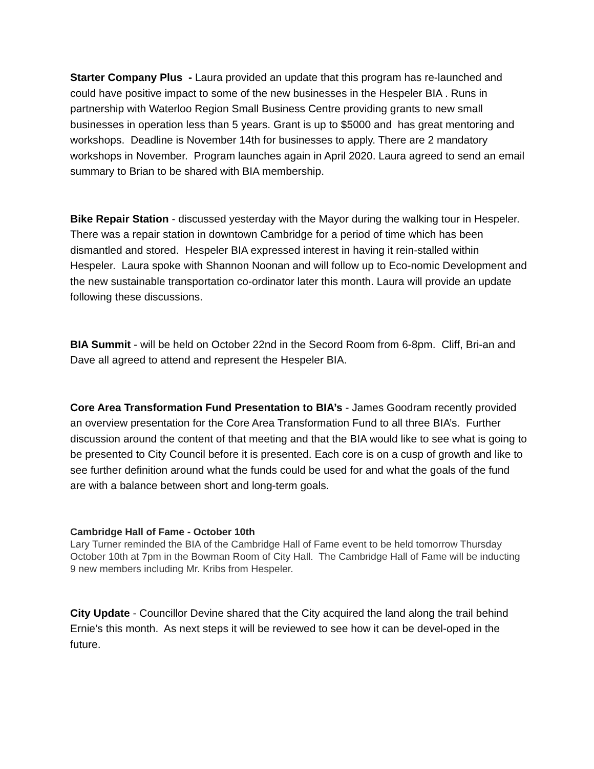Starter Company Plus - Laura provided an update that this program has re-launched and could have positive impact to some of the new businesses in the Hespeler BIA . Runs in partnership with Waterloo Region Small Business Centre providing grants to new small businesses in operation less than 5 years. Grant is up to $5000 and has great mentoring and workshops. Deadline is November 14th for businesses to apply. There are 2 mandatory workshops in November. Program launches again in April 2020. Laura agreed to send an email summary to Brian to be shared with BIA membership.
Bike Repair Station - discussed yesterday with the Mayor during the walking tour in Hespeler. There was a repair station in downtown Cambridge for a period of time which has been dismantled and stored. Hespeler BIA expressed interest in having it rein-stalled within Hespeler. Laura spoke with Shannon Noonan and will follow up to Eco-nomic Development and the new sustainable transportation co-ordinator later this month. Laura will provide an update following these discussions.
BIA Summit - will be held on October 22nd in the Secord Room from 6-8pm. Cliff, Bri-an and Dave all agreed to attend and represent the Hespeler BIA.
Core Area Transformation Fund Presentation to BIA’s - James Goodram recently provided an overview presentation for the Core Area Transformation Fund to all three BIA’s. Further discussion around the content of that meeting and that the BIA would like to see what is going to be presented to City Council before it is presented. Each core is on a cusp of growth and like to see further definition around what the funds could be used for and what the goals of the fund are with a balance between short and long-term goals.
Cambridge Hall of Fame - October 10th
Lary Turner reminded the BIA of the Cambridge Hall of Fame event to be held tomorrow Thursday October 10th at 7pm in the Bowman Room of City Hall. The Cambridge Hall of Fame will be inducting 9 new members including Mr. Kribs from Hespeler.
City Update - Councillor Devine shared that the City acquired the land along the trail behind Ernie’s this month. As next steps it will be reviewed to see how it can be devel-oped in the future.